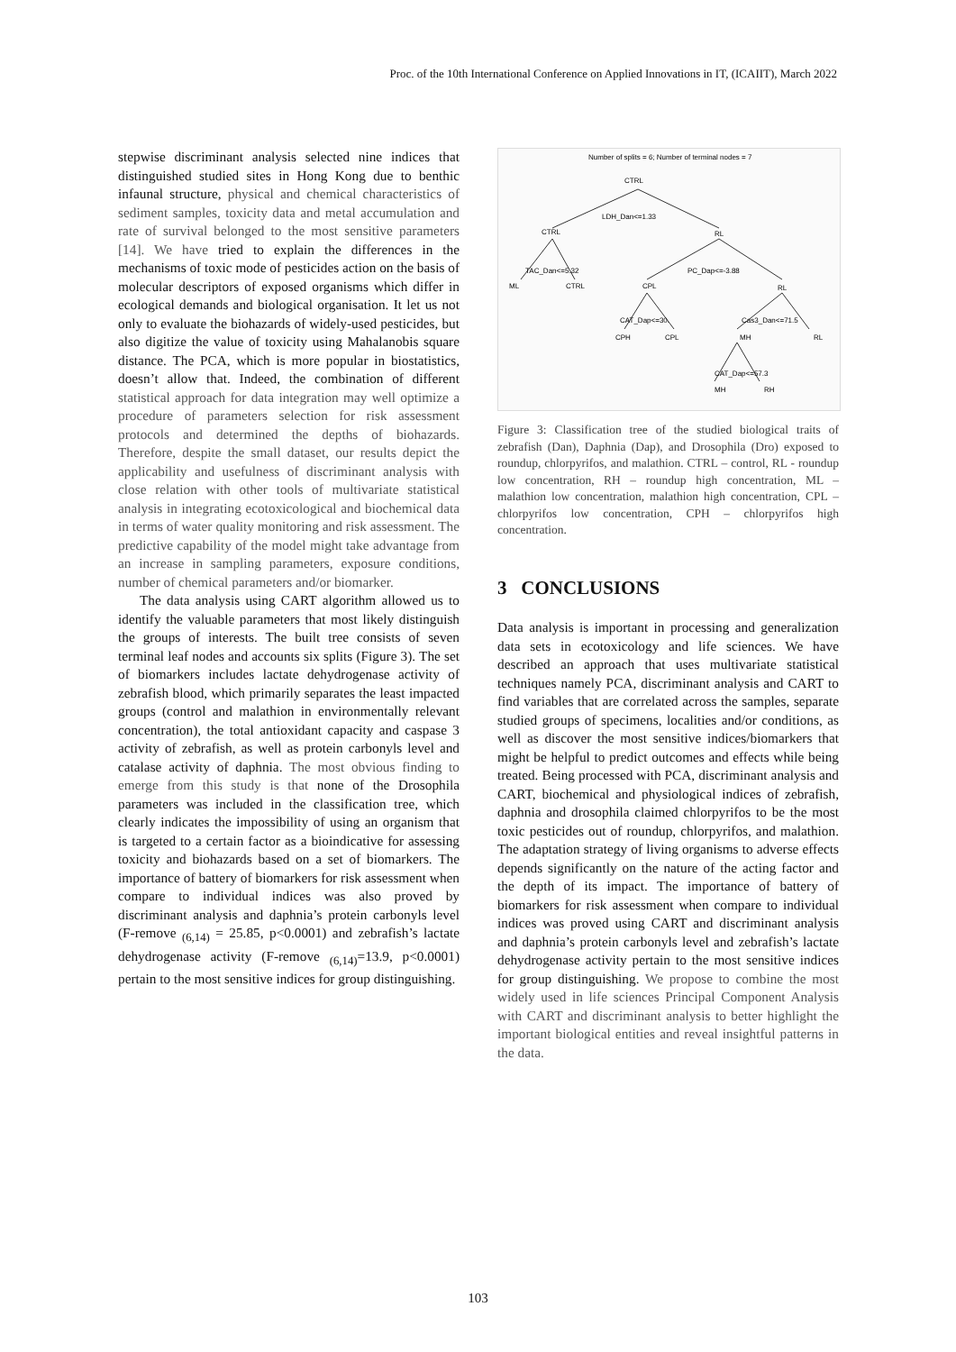Proc. of the 10th International Conference on Applied Innovations in IT, (ICAIIT), March 2022
stepwise discriminant analysis selected nine indices that distinguished studied sites in Hong Kong due to benthic infaunal structure, physical and chemical characteristics of sediment samples, toxicity data and metal accumulation and rate of survival belonged to the most sensitive parameters [14]. We have tried to explain the differences in the mechanisms of toxic mode of pesticides action on the basis of molecular descriptors of exposed organisms which differ in ecological demands and biological organisation. It let us not only to evaluate the biohazards of widely-used pesticides, but also digitize the value of toxicity using Mahalanobis square distance. The PCA, which is more popular in biostatistics, doesn’t allow that. Indeed, the combination of different statistical approach for data integration may well optimize a procedure of parameters selection for risk assessment protocols and determined the depths of biohazards. Therefore, despite the small dataset, our results depict the applicability and usefulness of discriminant analysis with close relation with other tools of multivariate statistical analysis in integrating ecotoxicological and biochemical data in terms of water quality monitoring and risk assessment. The predictive capability of the model might take advantage from an increase in sampling parameters, exposure conditions, number of chemical parameters and/or biomarker.
The data analysis using CART algorithm allowed us to identify the valuable parameters that most likely distinguish the groups of interests. The built tree consists of seven terminal leaf nodes and accounts six splits (Figure 3). The set of biomarkers includes lactate dehydrogenase activity of zebrafish blood, which primarily separates the least impacted groups (control and malathion in environmentally relevant concentration), the total antioxidant capacity and caspase 3 activity of zebrafish, as well as protein carbonyls level and catalase activity of daphnia. The most obvious finding to emerge from this study is that none of the Drosophila parameters was included in the classification tree, which clearly indicates the impossibility of using an organism that is targeted to a certain factor as a bioindicative for assessing toxicity and biohazards based on a set of biomarkers. The importance of battery of biomarkers for risk assessment when compare to individual indices was also proved by discriminant analysis and daphnia’s protein carbonyls level (F-remove <sub>(6,14)</sub> = 25.85, p<0.0001) and zebrafish’s lactate dehydrogenase activity (F-remove <sub>(6,14)</sub>=13.9, p<0.0001) pertain to the most sensitive indices for group distinguishing.
Number of splits = 6; Number of terminal nodes = 7
CTRL
LDH_Dan<=1.33
CTRL
RL
TAC_Dan<=5.32
PC_Dap<=-3.88
ML
CTRL
CPL
RL
CAT_Dap<=30.
Cas3_Dan<=71.5
CPH
CPL
MH
RL
CAT_Dap<=57.3
MH
RH
Figure 3: Classification tree of the studied biological traits of zebrafish (Dan), Daphnia (Dap), and Drosophila (Dro) exposed to roundup, chlorpyrifos, and malathion. CTRL – control, RL - roundup low concentration, RH – roundup high concentration, ML – malathion low concentration, malathion high concentration, CPL – chlorpyrifos low concentration, CPH – chlorpyrifos high concentration.
3 CONCLUSIONS
Data analysis is important in processing and generalization data sets in ecotoxicology and life sciences. We have described an approach that uses multivariate statistical techniques namely PCA, discriminant analysis and CART to find variables that are correlated across the samples, separate studied groups of specimens, localities and/or conditions, as well as discover the most sensitive indices/biomarkers that might be helpful to predict outcomes and effects while being treated. Being processed with PCA, discriminant analysis and CART, biochemical and physiological indices of zebrafish, daphnia and drosophila claimed chlorpyrifos to be the most toxic pesticides out of roundup, chlorpyrifos, and malathion. The adaptation strategy of living organisms to adverse effects depends significantly on the nature of the acting factor and the depth of its impact. The importance of battery of biomarkers for risk assessment when compare to individual indices was proved using CART and discriminant analysis and daphnia’s protein carbonyls level and zebrafish’s lactate dehydrogenase activity pertain to the most sensitive indices for group distinguishing. We propose to combine the most widely used in life sciences Principal Component Analysis with CART and discriminant analysis to better highlight the important biological entities and reveal insightful patterns in the data.
103